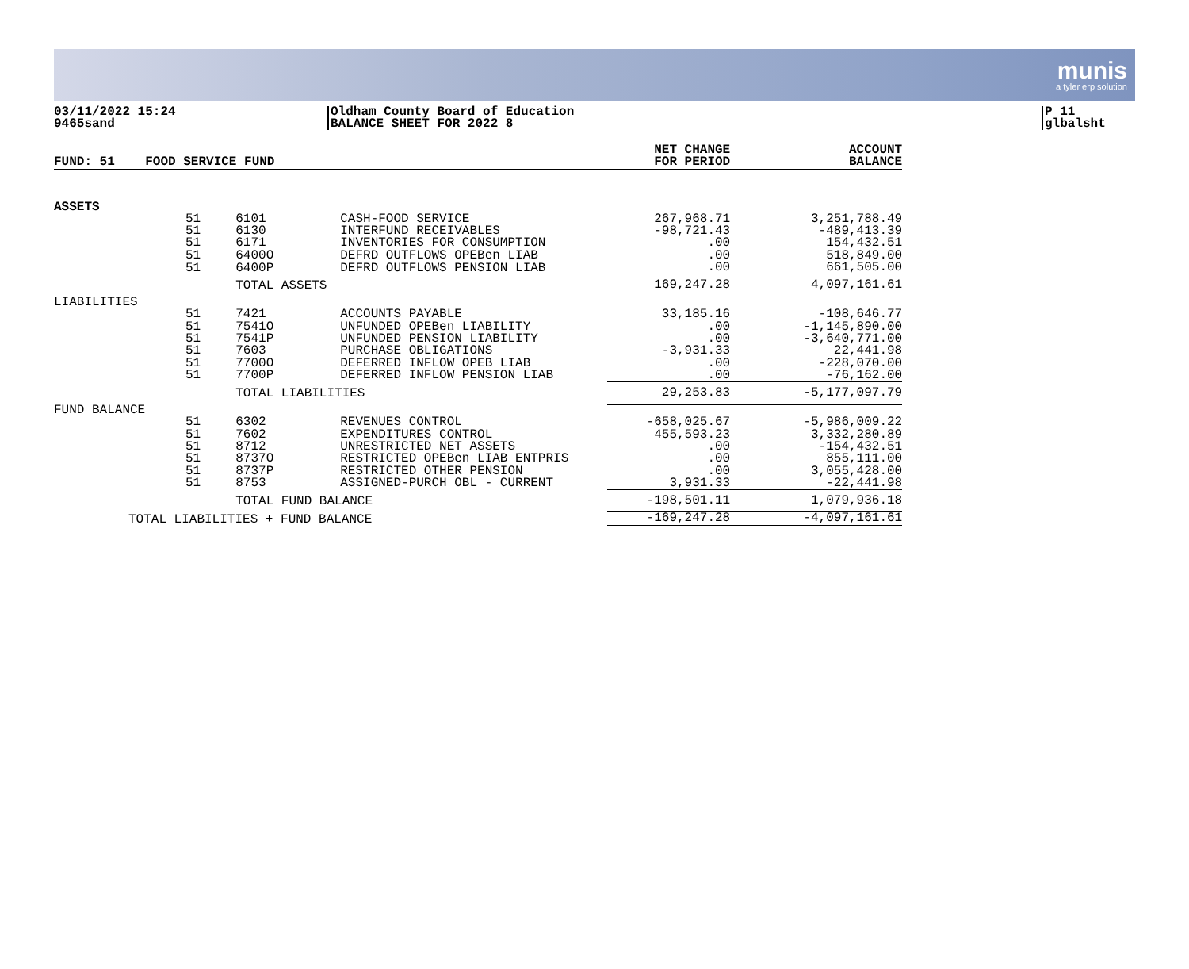munis
a tyler erp solution
03/11/2022 15:24
9465sand
Oldham County Board of Education
BALANCE SHEET FOR 2022 8
P 11
glbalsht
| FUND: 51 | FOOD SERVICE FUND | | | NET CHANGE FOR PERIOD | ACCOUNT BALANCE |
| --- | --- | --- | --- | --- | --- |
| ASSETS | | | | | |
| | 51 | 6101 | CASH-FOOD SERVICE | 267,968.71 | 3,251,788.49 |
| | 51 | 6130 | INTERFUND RECEIVABLES | -98,721.43 | -489,413.39 |
| | 51 | 6171 | INVENTORIES FOR CONSUMPTION | .00 | 154,432.51 |
| | 51 | 6400O | DEFRD OUTFLOWS OPEBen LIAB | .00 | 518,849.00 |
| | 51 | 6400P | DEFRD OUTFLOWS PENSION LIAB | .00 | 661,505.00 |
| | | TOTAL ASSETS | | 169,247.28 | 4,097,161.61 |
| LIABILITIES | | | | | |
| | 51 | 7421 | ACCOUNTS PAYABLE | 33,185.16 | -108,646.77 |
| | 51 | 7541O | UNFUNDED OPEBen LIABILITY | .00 | -1,145,890.00 |
| | 51 | 7541P | UNFUNDED PENSION LIABILITY | .00 | -3,640,771.00 |
| | 51 | 7603 | PURCHASE OBLIGATIONS | -3,931.33 | 22,441.98 |
| | 51 | 7700O | DEFERRED INFLOW OPEB LIAB | .00 | -228,070.00 |
| | 51 | 7700P | DEFERRED INFLOW PENSION LIAB | .00 | -76,162.00 |
| | | TOTAL LIABILITIES | | 29,253.83 | -5,177,097.79 |
| FUND BALANCE | | | | | |
| | 51 | 6302 | REVENUES CONTROL | -658,025.67 | -5,986,009.22 |
| | 51 | 7602 | EXPENDITURES CONTROL | 455,593.23 | 3,332,280.89 |
| | 51 | 8712 | UNRESTRICTED NET ASSETS | .00 | -154,432.51 |
| | 51 | 8737O | RESTRICTED OPEBen LIAB ENTPRIS | .00 | 855,111.00 |
| | 51 | 8737P | RESTRICTED OTHER PENSION | .00 | 3,055,428.00 |
| | 51 | 8753 | ASSIGNED-PURCH OBL - CURRENT | 3,931.33 | -22,441.98 |
| | | TOTAL FUND BALANCE | | -198,501.11 | 1,079,936.18 |
| TOTAL LIABILITIES + FUND BALANCE | | | | -169,247.28 | -4,097,161.61 |